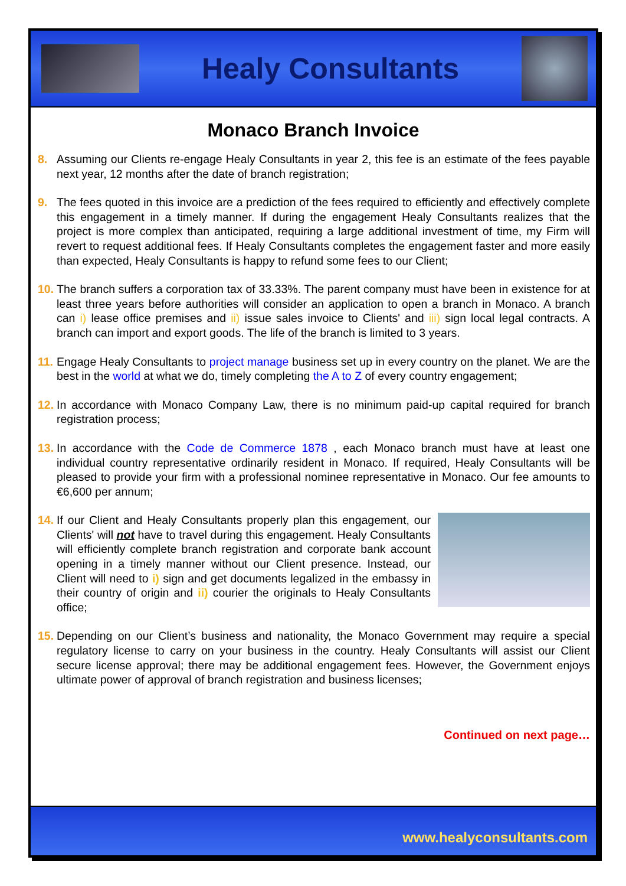Healy Consultants
Monaco Branch Invoice
8. Assuming our Clients re-engage Healy Consultants in year 2, this fee is an estimate of the fees payable next year, 12 months after the date of branch registration;
9. The fees quoted in this invoice are a prediction of the fees required to efficiently and effectively complete this engagement in a timely manner. If during the engagement Healy Consultants realizes that the project is more complex than anticipated, requiring a large additional investment of time, my Firm will revert to request additional fees. If Healy Consultants completes the engagement faster and more easily than expected, Healy Consultants is happy to refund some fees to our Client;
10.
The branch suffers a corporation tax of 33.33%. The parent company must have been in existence for at least three years before authorities will consider an application to open a branch in Monaco. A branch can i) lease office premises and ii) issue sales invoice to Clients' and iii) sign local legal contracts. A branch can import and export goods. The life of the branch is limited to 3 years.
11.
Engage Healy Consultants to project manage business set up in every country on the planet. We are the best in the world at what we do, timely completing the A to Z of every country engagement;
12.
In accordance with Monaco Company Law, there is no minimum paid-up capital required for branch registration process;
13.
In accordance with the Code de Commerce 1878 , each Monaco branch must have at least one individual country representative ordinarily resident in Monaco. If required, Healy Consultants will be pleased to provide your firm with a professional nominee representative in Monaco. Our fee amounts to €6,600 per annum;
14.
If our Client and Healy Consultants properly plan this engagement, our Clients' will not have to travel during this engagement. Healy Consultants will efficiently complete branch registration and corporate bank account opening in a timely manner without our Client presence. Instead, our Client will need to i) sign and get documents legalized in the embassy in their country of origin and ii) courier the originals to Healy Consultants office;
15.
Depending on our Client’s business and nationality, the Monaco Government may require a special regulatory license to carry on your business in the country. Healy Consultants will assist our Client secure license approval; there may be additional engagement fees. However, the Government enjoys ultimate power of approval of branch registration and business licenses;
Continued on next page…
www.healyconsultants.com